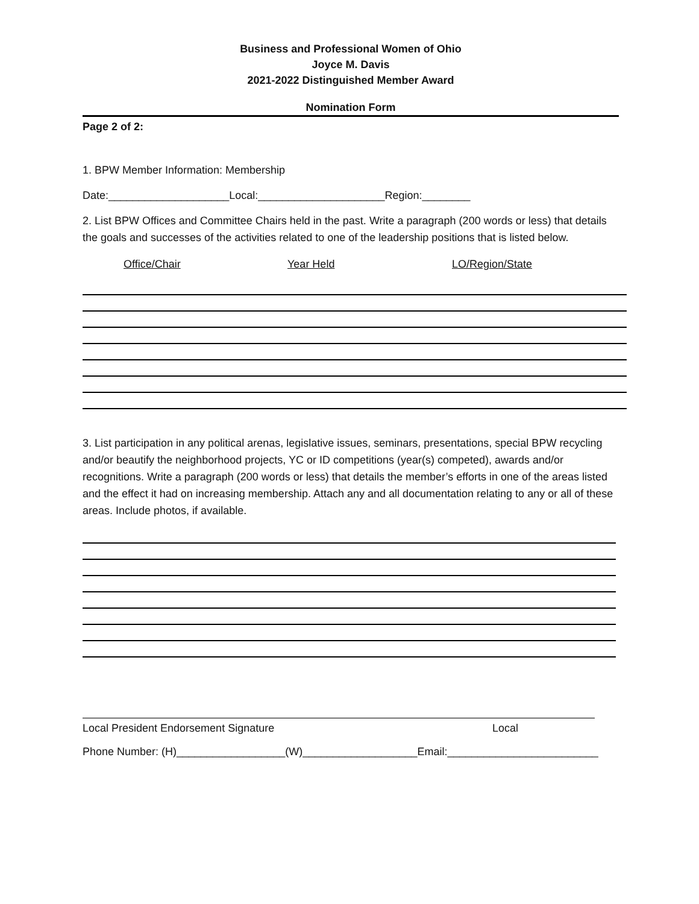Business and Professional Women of Ohio
Joyce M. Davis
2021-2022 Distinguished Member Award
Nomination Form
Page 2 of 2:
1. BPW Member Information: Membership
Date:____________________Local:_____________________Region:________
2. List BPW Offices and Committee Chairs held in the past. Write a paragraph (200 words or less) that details the goals and successes of the activities related to one of the leadership positions that is listed below.
Office/Chair Year Held LO/Region/State
3. List participation in any political arenas, legislative issues, seminars, presentations, special BPW recycling and/or beautify the neighborhood projects, YC or ID competitions (year(s) competed), awards and/or recognitions. Write a paragraph (200 words or less) that details the member’s efforts in one of the areas listed and the effect it had on increasing membership. Attach any and all documentation relating to any or all of these areas. Include photos, if available.
Local President Endorsement Signature Local
Phone Number: (H)__________________(W)___________________Email:_________________________